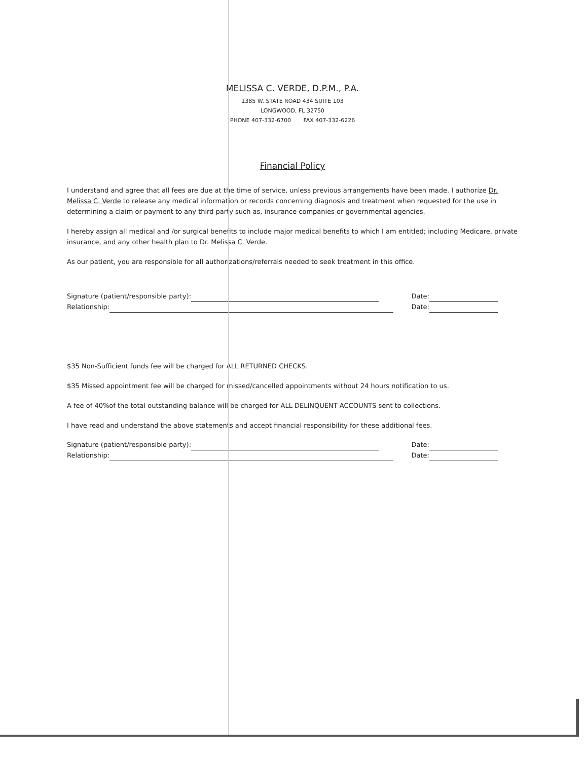MELISSA C. VERDE, D.P.M., P.A.
1385 W. STATE ROAD 434 SUITE 103
LONGWOOD, FL 32750
PHONE 407-332-6700 FAX 407-332-6226
Financial Policy
I understand and agree that all fees are due at the time of service, unless previous arrangements have been made. I authorize Dr. Melissa C. Verde to release any medical information or records concerning diagnosis and treatment when requested for the use in determining a claim or payment to any third party such as, insurance companies or governmental agencies.
I hereby assign all medical and /or surgical benefits to include major medical benefits to which I am entitled; including Medicare, private insurance, and any other health plan to Dr. Melissa C. Verde.
As our patient, you are responsible for all authorizations/referrals needed to seek treatment in this office.
Signature (patient/responsible party): Date:
Relationship: Date:
$35 Non-Sufficient funds fee will be charged for ALL RETURNED CHECKS.
$35 Missed appointment fee will be charged for missed/cancelled appointments without 24 hours notification to us.
A fee of 40%of the total outstanding balance will be charged for ALL DELINQUENT ACCOUNTS sent to collections.
I have read and understand the above statements and accept financial responsibility for these additional fees.
Signature (patient/responsible party): Date:
Relationship: Date: